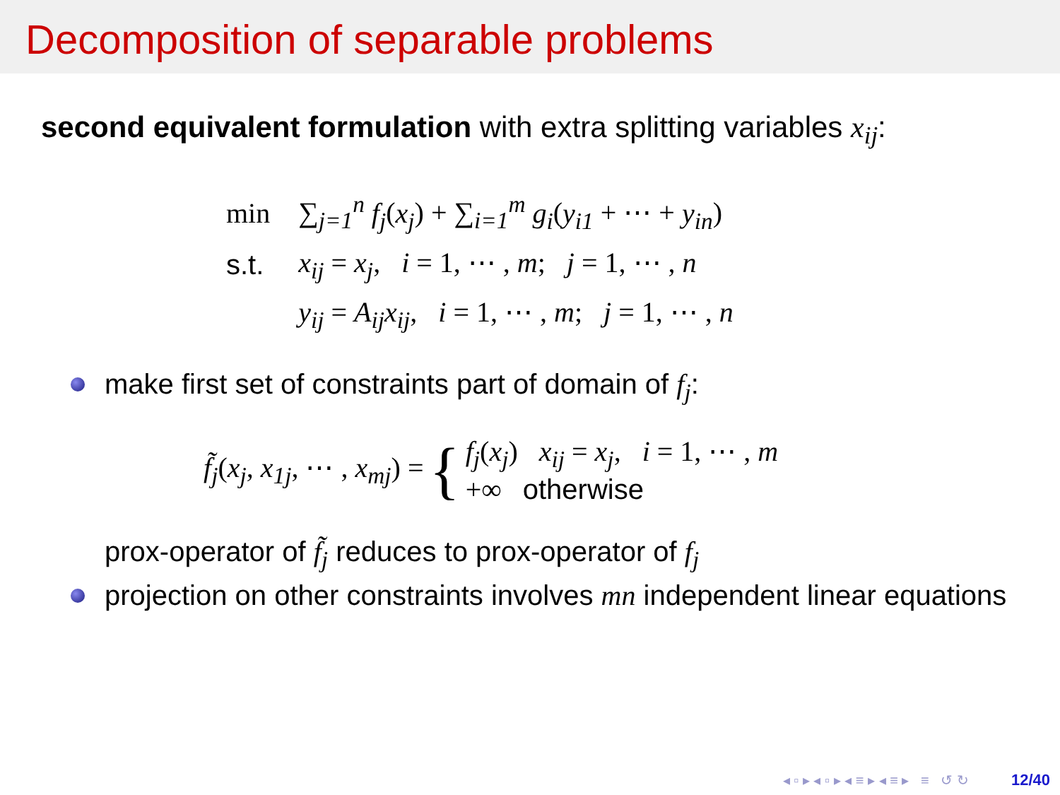Decomposition of separable problems
second equivalent formulation with extra splitting variables x<sub>ij</sub>:
| min | ∑<sub>j=1</sub><sup>n</sup> f<sub>j</sub> ( x<sub>j</sub> ) + ∑<sub>i=1</sub><sup>m</sup> g<sub>i</sub> ( y<sub>i1</sub> + ⋯ + y<sub>in</sub> ) |
| s.t. | x<sub>ij</sub> = x<sub>j</sub> , i = 1, ⋯ , m ; j = 1, ⋯ , n |
| | y<sub>ij</sub> = A<sub>ij</sub>x<sub>ij</sub> , i = 1, ⋯ , m ; j = 1, ⋯ , n |
make first set of constraints part of domain of f<sub>j</sub>:
f̃<sub>j</sub>(x<sub>j</sub>, x<sub>1j</sub>, ⋯ , x<sub>mj</sub>) = { f<sub>j</sub>(x<sub>j</sub>) x<sub>ij</sub> = x<sub>j</sub>, i = 1, ⋯ , m
+∞ otherwise
prox-operator of f̃<sub>j</sub> reduces to prox-operator of f<sub>j</sub>
projection on other constraints involves mn independent linear equations
◂ ▫ ▸ ◂ ▫ ▸ ◂ ≡ ▸ ◂ ≡ ▸ ≡ ↺ ↻ 12/40